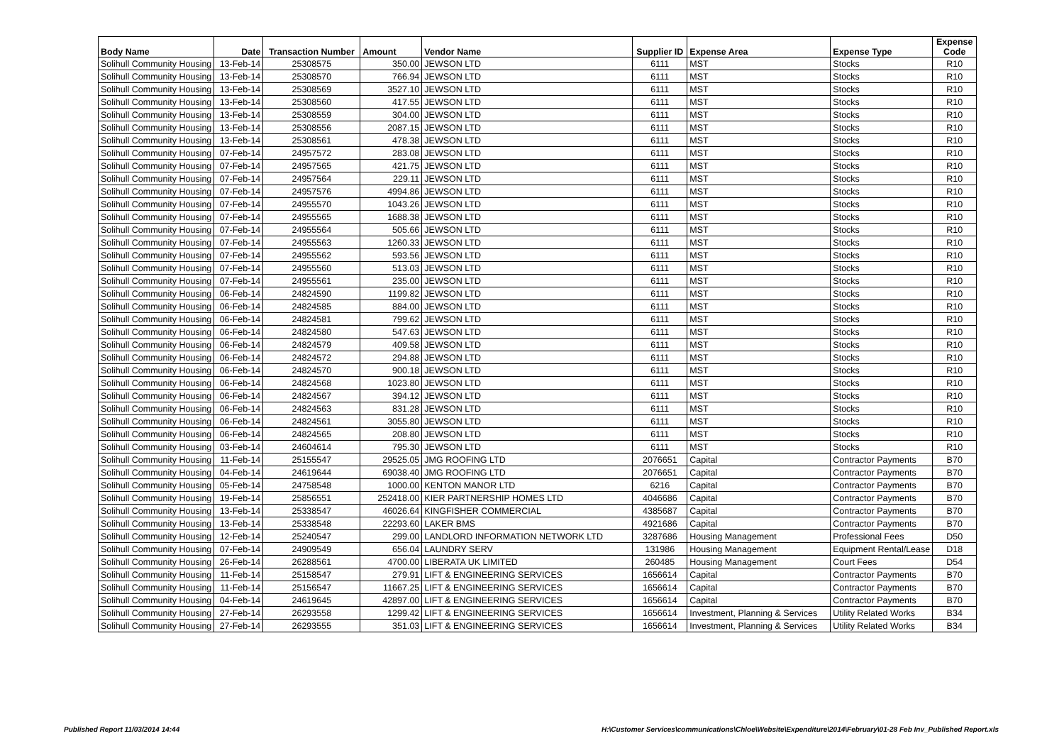| Body Name | Date | Transaction Number | Amount | Vendor Name | Supplier ID | Expense Area | Expense Type | Expense Code |
| --- | --- | --- | --- | --- | --- | --- | --- | --- |
| Solihull Community Housing | 13-Feb-14 | 25308575 | 350.00 | JEWSON LTD | 6111 | MST | Stocks | R10 |
| Solihull Community Housing | 13-Feb-14 | 25308570 | 766.94 | JEWSON LTD | 6111 | MST | Stocks | R10 |
| Solihull Community Housing | 13-Feb-14 | 25308569 | 3527.10 | JEWSON LTD | 6111 | MST | Stocks | R10 |
| Solihull Community Housing | 13-Feb-14 | 25308560 | 417.55 | JEWSON LTD | 6111 | MST | Stocks | R10 |
| Solihull Community Housing | 13-Feb-14 | 25308559 | 304.00 | JEWSON LTD | 6111 | MST | Stocks | R10 |
| Solihull Community Housing | 13-Feb-14 | 25308556 | 2087.15 | JEWSON LTD | 6111 | MST | Stocks | R10 |
| Solihull Community Housing | 13-Feb-14 | 25308561 | 478.38 | JEWSON LTD | 6111 | MST | Stocks | R10 |
| Solihull Community Housing | 07-Feb-14 | 24957572 | 283.08 | JEWSON LTD | 6111 | MST | Stocks | R10 |
| Solihull Community Housing | 07-Feb-14 | 24957565 | 421.75 | JEWSON LTD | 6111 | MST | Stocks | R10 |
| Solihull Community Housing | 07-Feb-14 | 24957564 | 229.11 | JEWSON LTD | 6111 | MST | Stocks | R10 |
| Solihull Community Housing | 07-Feb-14 | 24957576 | 4994.86 | JEWSON LTD | 6111 | MST | Stocks | R10 |
| Solihull Community Housing | 07-Feb-14 | 24955570 | 1043.26 | JEWSON LTD | 6111 | MST | Stocks | R10 |
| Solihull Community Housing | 07-Feb-14 | 24955565 | 1688.38 | JEWSON LTD | 6111 | MST | Stocks | R10 |
| Solihull Community Housing | 07-Feb-14 | 24955564 | 505.66 | JEWSON LTD | 6111 | MST | Stocks | R10 |
| Solihull Community Housing | 07-Feb-14 | 24955563 | 1260.33 | JEWSON LTD | 6111 | MST | Stocks | R10 |
| Solihull Community Housing | 07-Feb-14 | 24955562 | 593.56 | JEWSON LTD | 6111 | MST | Stocks | R10 |
| Solihull Community Housing | 07-Feb-14 | 24955560 | 513.03 | JEWSON LTD | 6111 | MST | Stocks | R10 |
| Solihull Community Housing | 07-Feb-14 | 24955561 | 235.00 | JEWSON LTD | 6111 | MST | Stocks | R10 |
| Solihull Community Housing | 06-Feb-14 | 24824590 | 1199.82 | JEWSON LTD | 6111 | MST | Stocks | R10 |
| Solihull Community Housing | 06-Feb-14 | 24824585 | 884.00 | JEWSON LTD | 6111 | MST | Stocks | R10 |
| Solihull Community Housing | 06-Feb-14 | 24824581 | 799.62 | JEWSON LTD | 6111 | MST | Stocks | R10 |
| Solihull Community Housing | 06-Feb-14 | 24824580 | 547.63 | JEWSON LTD | 6111 | MST | Stocks | R10 |
| Solihull Community Housing | 06-Feb-14 | 24824579 | 409.58 | JEWSON LTD | 6111 | MST | Stocks | R10 |
| Solihull Community Housing | 06-Feb-14 | 24824572 | 294.88 | JEWSON LTD | 6111 | MST | Stocks | R10 |
| Solihull Community Housing | 06-Feb-14 | 24824570 | 900.18 | JEWSON LTD | 6111 | MST | Stocks | R10 |
| Solihull Community Housing | 06-Feb-14 | 24824568 | 1023.80 | JEWSON LTD | 6111 | MST | Stocks | R10 |
| Solihull Community Housing | 06-Feb-14 | 24824567 | 394.12 | JEWSON LTD | 6111 | MST | Stocks | R10 |
| Solihull Community Housing | 06-Feb-14 | 24824563 | 831.28 | JEWSON LTD | 6111 | MST | Stocks | R10 |
| Solihull Community Housing | 06-Feb-14 | 24824561 | 3055.80 | JEWSON LTD | 6111 | MST | Stocks | R10 |
| Solihull Community Housing | 06-Feb-14 | 24824565 | 208.80 | JEWSON LTD | 6111 | MST | Stocks | R10 |
| Solihull Community Housing | 03-Feb-14 | 24604614 | 795.30 | JEWSON LTD | 6111 | MST | Stocks | R10 |
| Solihull Community Housing | 11-Feb-14 | 25155547 | 29525.05 | JMG ROOFING LTD | 2076651 | Capital | Contractor Payments | B70 |
| Solihull Community Housing | 04-Feb-14 | 24619644 | 69038.40 | JMG ROOFING LTD | 2076651 | Capital | Contractor Payments | B70 |
| Solihull Community Housing | 05-Feb-14 | 24758548 | 1000.00 | KENTON MANOR LTD | 6216 | Capital | Contractor Payments | B70 |
| Solihull Community Housing | 19-Feb-14 | 25856551 | 252418.00 | KIER PARTNERSHIP HOMES LTD | 4046686 | Capital | Contractor Payments | B70 |
| Solihull Community Housing | 13-Feb-14 | 25338547 | 46026.64 | KINGFISHER COMMERCIAL | 4385687 | Capital | Contractor Payments | B70 |
| Solihull Community Housing | 13-Feb-14 | 25338548 | 22293.60 | LAKER BMS | 4921686 | Capital | Contractor Payments | B70 |
| Solihull Community Housing | 12-Feb-14 | 25240547 | 299.00 | LANDLORD INFORMATION NETWORK LTD | 3287686 | Housing Management | Professional Fees | D50 |
| Solihull Community Housing | 07-Feb-14 | 24909549 | 656.04 | LAUNDRY SERV | 131986 | Housing Management | Equipment Rental/Lease | D18 |
| Solihull Community Housing | 26-Feb-14 | 26288561 | 4700.00 | LIBERATA UK LIMITED | 260485 | Housing Management | Court Fees | D54 |
| Solihull Community Housing | 11-Feb-14 | 25158547 | 279.91 | LIFT & ENGINEERING SERVICES | 1656614 | Capital | Contractor Payments | B70 |
| Solihull Community Housing | 11-Feb-14 | 25156547 | 11667.25 | LIFT & ENGINEERING SERVICES | 1656614 | Capital | Contractor Payments | B70 |
| Solihull Community Housing | 04-Feb-14 | 24619645 | 42897.00 | LIFT & ENGINEERING SERVICES | 1656614 | Capital | Contractor Payments | B70 |
| Solihull Community Housing | 27-Feb-14 | 26293558 | 1299.42 | LIFT & ENGINEERING SERVICES | 1656614 | Investment, Planning & Services | Utility Related Works | B34 |
| Solihull Community Housing | 27-Feb-14 | 26293555 | 351.03 | LIFT & ENGINEERING SERVICES | 1656614 | Investment, Planning & Services | Utility Related Works | B34 |
Published Report 11/03/2014 14:44 H:\Customer Services\communications\Chloe\Website\Expenditure\2014\February\01-28 Feb Inv_Published Report.xls